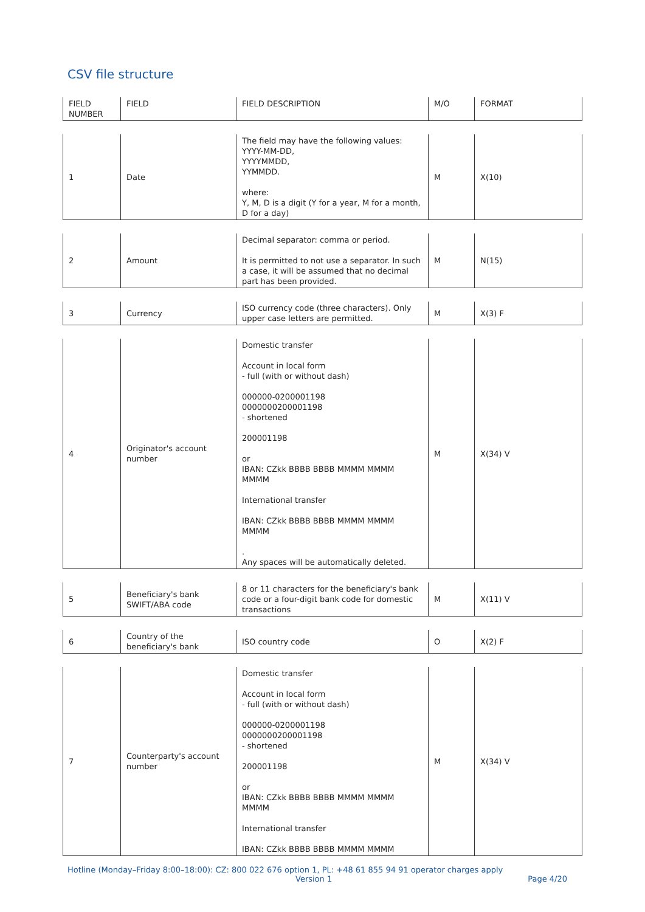CSV file structure
| FIELD NUMBER | FIELD | FIELD DESCRIPTION | M/O | FORMAT |
| --- | --- | --- | --- | --- |
| 1 | Date | The field may have the following values: YYYY-MM-DD, YYYYMMDD, YYMMDD. where: Y, M, D is a digit (Y for a year, M for a month, D for a day) | M | X(10) |
| 2 | Amount | Decimal separator: comma or period. It is permitted to not use a separator. In such a case, it will be assumed that no decimal part has been provided. | M | N(15) |
| 3 | Currency | ISO currency code (three characters). Only upper case letters are permitted. | M | X(3) F |
| 4 | Originator's account number | Domestic transfer Account in local form - full (with or without dash) 000000-0200001198 0000000200001198 - shortened 200001198 or IBAN: CZkk BBBB BBBB MMMM MMMM MMMM International transfer IBAN: CZkk BBBB BBBB MMMM MMMM MMMM . Any spaces will be automatically deleted. | M | X(34) V |
| 5 | Beneficiary's bank SWIFT/ABA code | 8 or 11 characters for the beneficiary's bank code or a four-digit bank code for domestic transactions | M | X(11) V |
| 6 | Country of the beneficiary's bank | ISO country code | O | X(2) F |
| 7 | Counterparty's account number | Domestic transfer Account in local form - full (with or without dash) 000000-0200001198 0000000200001198 - shortened 200001198 or IBAN: CZkk BBBB BBBB MMMM MMMM MMMM International transfer IBAN: CZkk BBBB BBBB MMMM MMMM | M | X(34) V |
Hotline (Monday–Friday 8:00–18:00): CZ: 800 022 676 option 1, PL: +48 61 855 94 91 operator charges apply
Version 1 Page 4/20